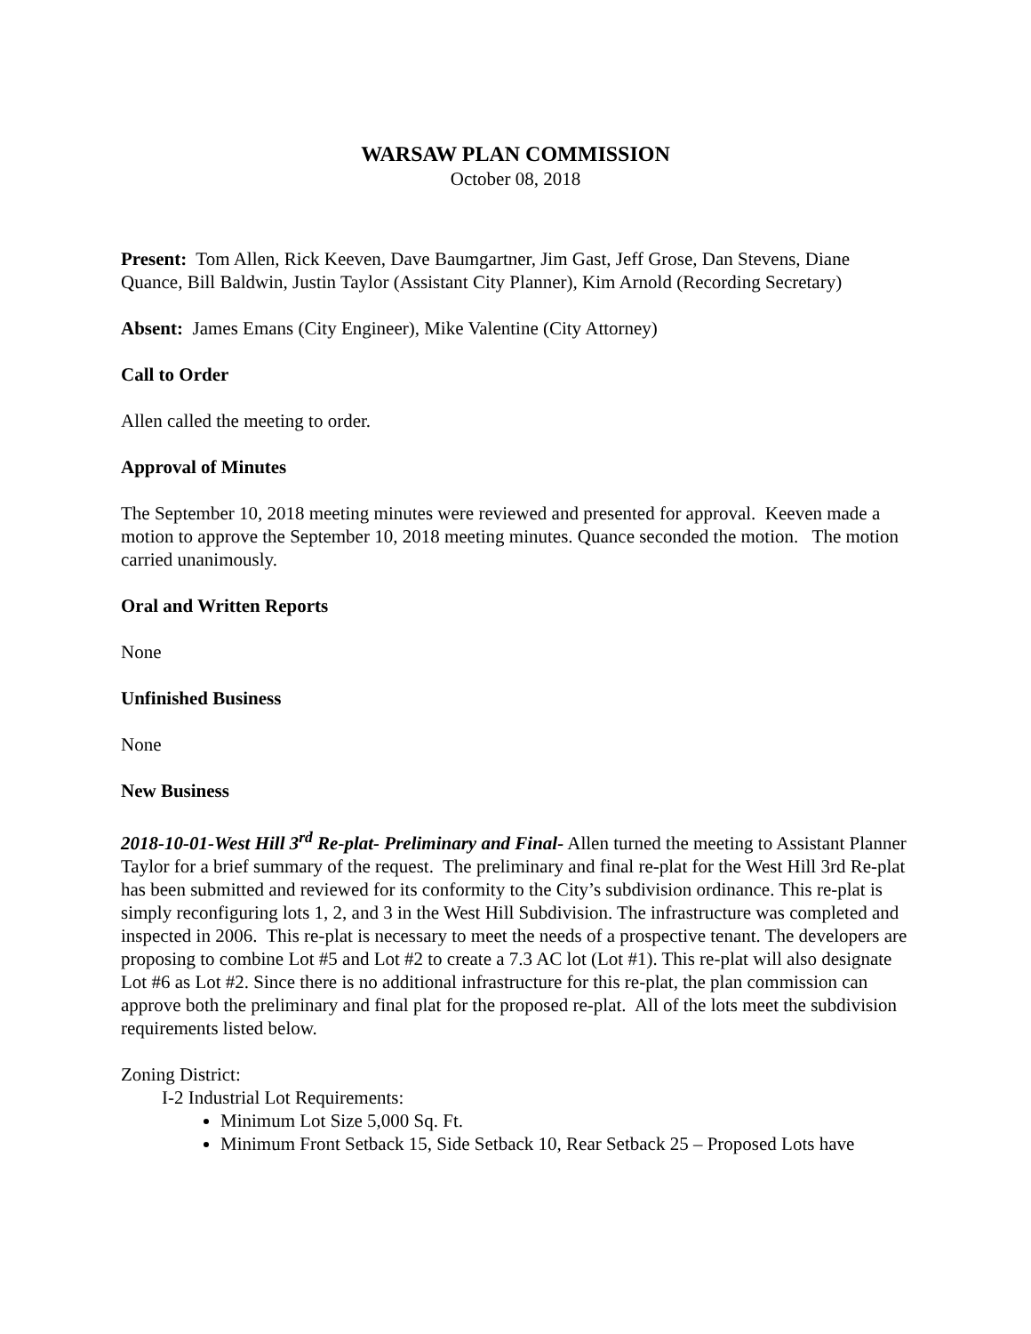WARSAW PLAN COMMISSION
October 08, 2018
Present: Tom Allen, Rick Keeven, Dave Baumgartner, Jim Gast, Jeff Grose, Dan Stevens, Diane Quance, Bill Baldwin, Justin Taylor (Assistant City Planner), Kim Arnold (Recording Secretary)
Absent: James Emans (City Engineer), Mike Valentine (City Attorney)
Call to Order
Allen called the meeting to order.
Approval of Minutes
The September 10, 2018 meeting minutes were reviewed and presented for approval. Keeven made a motion to approve the September 10, 2018 meeting minutes. Quance seconded the motion. The motion carried unanimously.
Oral and Written Reports
None
Unfinished Business
None
New Business
2018-10-01-West Hill 3<sup>rd</sup> Re-plat- Preliminary and Final- Allen turned the meeting to Assistant Planner Taylor for a brief summary of the request. The preliminary and final re-plat for the West Hill 3rd Re-plat has been submitted and reviewed for its conformity to the City’s subdivision ordinance. This re-plat is simply reconfiguring lots 1, 2, and 3 in the West Hill Subdivision. The infrastructure was completed and inspected in 2006. This re-plat is necessary to meet the needs of a prospective tenant. The developers are proposing to combine Lot #5 and Lot #2 to create a 7.3 AC lot (Lot #1). This re-plat will also designate Lot #6 as Lot #2. Since there is no additional infrastructure for this re-plat, the plan commission can approve both the preliminary and final plat for the proposed re-plat. All of the lots meet the subdivision requirements listed below.
Zoning District:
I-2 Industrial Lot Requirements:
Minimum Lot Size 5,000 Sq. Ft.
Minimum Front Setback 15, Side Setback 10, Rear Setback 25 – Proposed Lots have